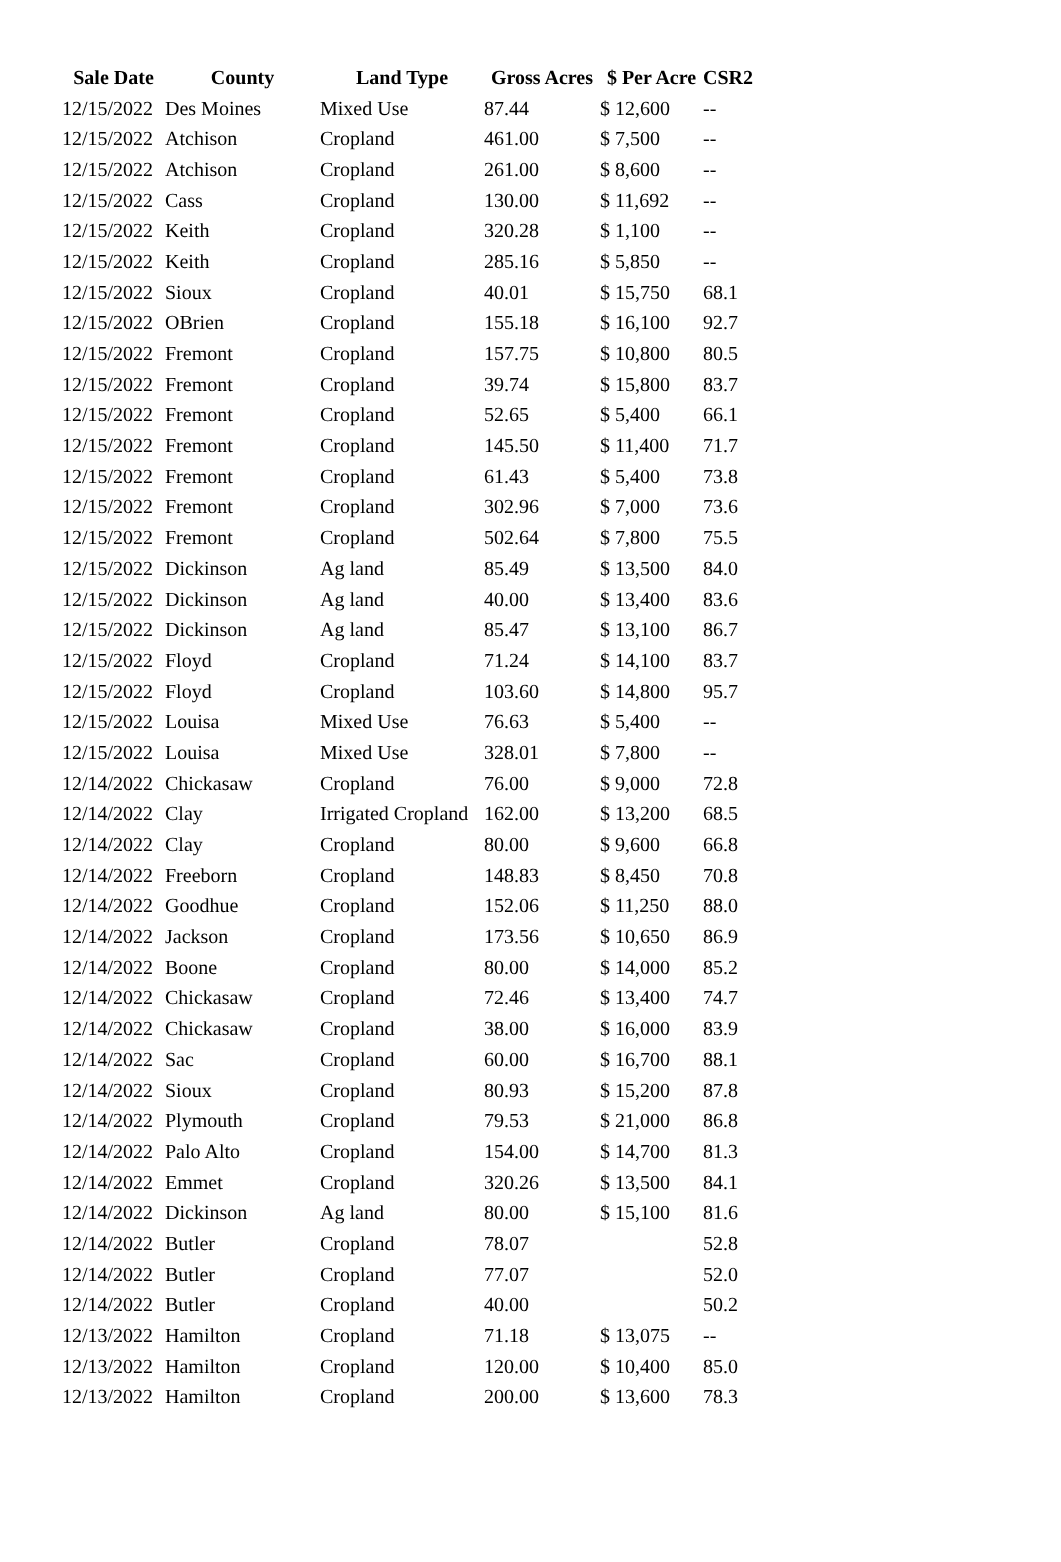| Sale Date | County | Land Type | Gross Acres | $ Per Acre | CSR2 |
| --- | --- | --- | --- | --- | --- |
| 12/15/2022 | Des Moines | Mixed Use | 87.44 | $ 12,600 | -- |
| 12/15/2022 | Atchison | Cropland | 461.00 | $ 7,500 | -- |
| 12/15/2022 | Atchison | Cropland | 261.00 | $ 8,600 | -- |
| 12/15/2022 | Cass | Cropland | 130.00 | $ 11,692 | -- |
| 12/15/2022 | Keith | Cropland | 320.28 | $ 1,100 | -- |
| 12/15/2022 | Keith | Cropland | 285.16 | $ 5,850 | -- |
| 12/15/2022 | Sioux | Cropland | 40.01 | $ 15,750 | 68.1 |
| 12/15/2022 | OBrien | Cropland | 155.18 | $ 16,100 | 92.7 |
| 12/15/2022 | Fremont | Cropland | 157.75 | $ 10,800 | 80.5 |
| 12/15/2022 | Fremont | Cropland | 39.74 | $ 15,800 | 83.7 |
| 12/15/2022 | Fremont | Cropland | 52.65 | $ 5,400 | 66.1 |
| 12/15/2022 | Fremont | Cropland | 145.50 | $ 11,400 | 71.7 |
| 12/15/2022 | Fremont | Cropland | 61.43 | $ 5,400 | 73.8 |
| 12/15/2022 | Fremont | Cropland | 302.96 | $ 7,000 | 73.6 |
| 12/15/2022 | Fremont | Cropland | 502.64 | $ 7,800 | 75.5 |
| 12/15/2022 | Dickinson | Ag land | 85.49 | $ 13,500 | 84.0 |
| 12/15/2022 | Dickinson | Ag land | 40.00 | $ 13,400 | 83.6 |
| 12/15/2022 | Dickinson | Ag land | 85.47 | $ 13,100 | 86.7 |
| 12/15/2022 | Floyd | Cropland | 71.24 | $ 14,100 | 83.7 |
| 12/15/2022 | Floyd | Cropland | 103.60 | $ 14,800 | 95.7 |
| 12/15/2022 | Louisa | Mixed Use | 76.63 | $ 5,400 | -- |
| 12/15/2022 | Louisa | Mixed Use | 328.01 | $ 7,800 | -- |
| 12/14/2022 | Chickasaw | Cropland | 76.00 | $ 9,000 | 72.8 |
| 12/14/2022 | Clay | Irrigated Cropland | 162.00 | $ 13,200 | 68.5 |
| 12/14/2022 | Clay | Cropland | 80.00 | $ 9,600 | 66.8 |
| 12/14/2022 | Freeborn | Cropland | 148.83 | $ 8,450 | 70.8 |
| 12/14/2022 | Goodhue | Cropland | 152.06 | $ 11,250 | 88.0 |
| 12/14/2022 | Jackson | Cropland | 173.56 | $ 10,650 | 86.9 |
| 12/14/2022 | Boone | Cropland | 80.00 | $ 14,000 | 85.2 |
| 12/14/2022 | Chickasaw | Cropland | 72.46 | $ 13,400 | 74.7 |
| 12/14/2022 | Chickasaw | Cropland | 38.00 | $ 16,000 | 83.9 |
| 12/14/2022 | Sac | Cropland | 60.00 | $ 16,700 | 88.1 |
| 12/14/2022 | Sioux | Cropland | 80.93 | $ 15,200 | 87.8 |
| 12/14/2022 | Plymouth | Cropland | 79.53 | $ 21,000 | 86.8 |
| 12/14/2022 | Palo Alto | Cropland | 154.00 | $ 14,700 | 81.3 |
| 12/14/2022 | Emmet | Cropland | 320.26 | $ 13,500 | 84.1 |
| 12/14/2022 | Dickinson | Ag land | 80.00 | $ 15,100 | 81.6 |
| 12/14/2022 | Butler | Cropland | 78.07 | | 52.8 |
| 12/14/2022 | Butler | Cropland | 77.07 | | 52.0 |
| 12/14/2022 | Butler | Cropland | 40.00 | | 50.2 |
| 12/13/2022 | Hamilton | Cropland | 71.18 | $ 13,075 | -- |
| 12/13/2022 | Hamilton | Cropland | 120.00 | $ 10,400 | 85.0 |
| 12/13/2022 | Hamilton | Cropland | 200.00 | $ 13,600 | 78.3 |